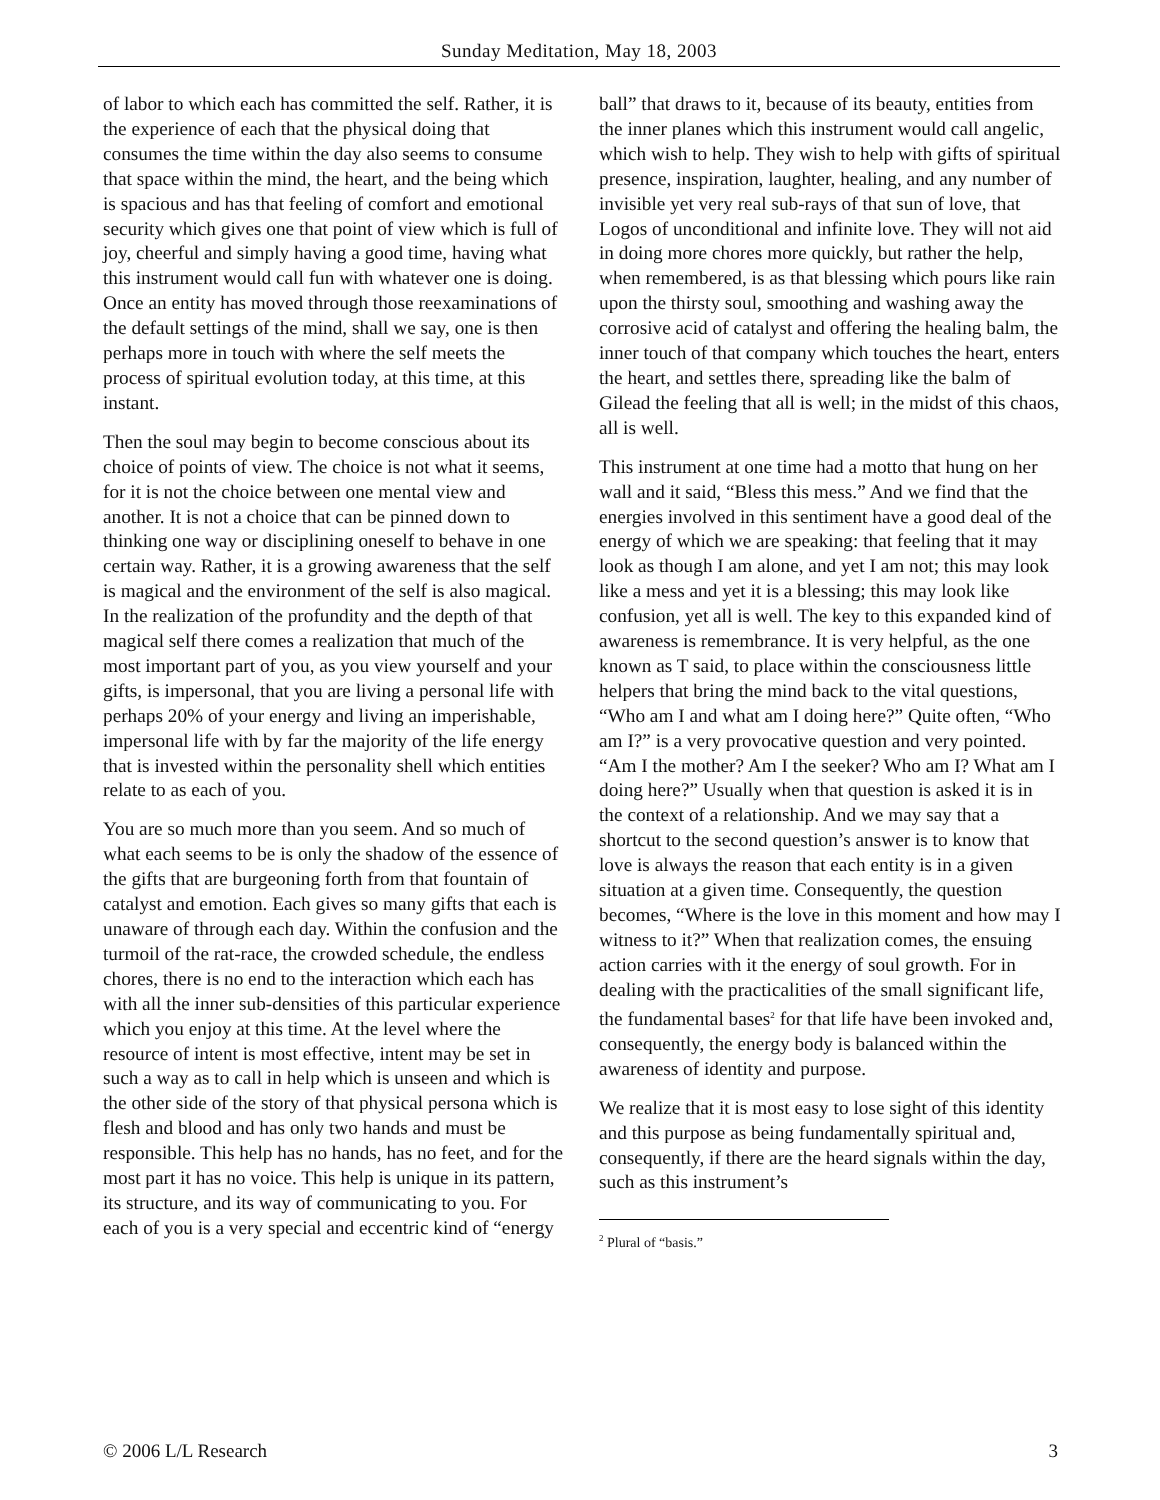Sunday Meditation, May 18, 2003
of labor to which each has committed the self. Rather, it is the experience of each that the physical doing that consumes the time within the day also seems to consume that space within the mind, the heart, and the being which is spacious and has that feeling of comfort and emotional security which gives one that point of view which is full of joy, cheerful and simply having a good time, having what this instrument would call fun with whatever one is doing. Once an entity has moved through those reexaminations of the default settings of the mind, shall we say, one is then perhaps more in touch with where the self meets the process of spiritual evolution today, at this time, at this instant.
Then the soul may begin to become conscious about its choice of points of view. The choice is not what it seems, for it is not the choice between one mental view and another. It is not a choice that can be pinned down to thinking one way or disciplining oneself to behave in one certain way. Rather, it is a growing awareness that the self is magical and the environment of the self is also magical. In the realization of the profundity and the depth of that magical self there comes a realization that much of the most important part of you, as you view yourself and your gifts, is impersonal, that you are living a personal life with perhaps 20% of your energy and living an imperishable, impersonal life with by far the majority of the life energy that is invested within the personality shell which entities relate to as each of you.
You are so much more than you seem. And so much of what each seems to be is only the shadow of the essence of the gifts that are burgeoning forth from that fountain of catalyst and emotion. Each gives so many gifts that each is unaware of through each day. Within the confusion and the turmoil of the rat-race, the crowded schedule, the endless chores, there is no end to the interaction which each has with all the inner sub-densities of this particular experience which you enjoy at this time. At the level where the resource of intent is most effective, intent may be set in such a way as to call in help which is unseen and which is the other side of the story of that physical persona which is flesh and blood and has only two hands and must be responsible. This help has no hands, has no feet, and for the most part it has no voice. This help is unique in its pattern, its structure, and its way of communicating to you. For each of you is a very special and eccentric kind of “energy
ball” that draws to it, because of its beauty, entities from the inner planes which this instrument would call angelic, which wish to help. They wish to help with gifts of spiritual presence, inspiration, laughter, healing, and any number of invisible yet very real sub-rays of that sun of love, that Logos of unconditional and infinite love. They will not aid in doing more chores more quickly, but rather the help, when remembered, is as that blessing which pours like rain upon the thirsty soul, smoothing and washing away the corrosive acid of catalyst and offering the healing balm, the inner touch of that company which touches the heart, enters the heart, and settles there, spreading like the balm of Gilead the feeling that all is well; in the midst of this chaos, all is well.
This instrument at one time had a motto that hung on her wall and it said, “Bless this mess.” And we find that the energies involved in this sentiment have a good deal of the energy of which we are speaking: that feeling that it may look as though I am alone, and yet I am not; this may look like a mess and yet it is a blessing; this may look like confusion, yet all is well. The key to this expanded kind of awareness is remembrance. It is very helpful, as the one known as T said, to place within the consciousness little helpers that bring the mind back to the vital questions, “Who am I and what am I doing here?” Quite often, “Who am I?” is a very provocative question and very pointed. “Am I the mother? Am I the seeker? Who am I? What am I doing here?” Usually when that question is asked it is in the context of a relationship. And we may say that a shortcut to the second question’s answer is to know that love is always the reason that each entity is in a given situation at a given time. Consequently, the question becomes, “Where is the love in this moment and how may I witness to it?” When that realization comes, the ensuing action carries with it the energy of soul growth. For in dealing with the practicalities of the small significant life, the fundamental bases<sup>2</sup> for that life have been invoked and, consequently, the energy body is balanced within the awareness of identity and purpose.
We realize that it is most easy to lose sight of this identity and this purpose as being fundamentally spiritual and, consequently, if there are the heard signals within the day, such as this instrument’s
<sup>2</sup> Plural of “basis.”
© 2006 L/L Research 3